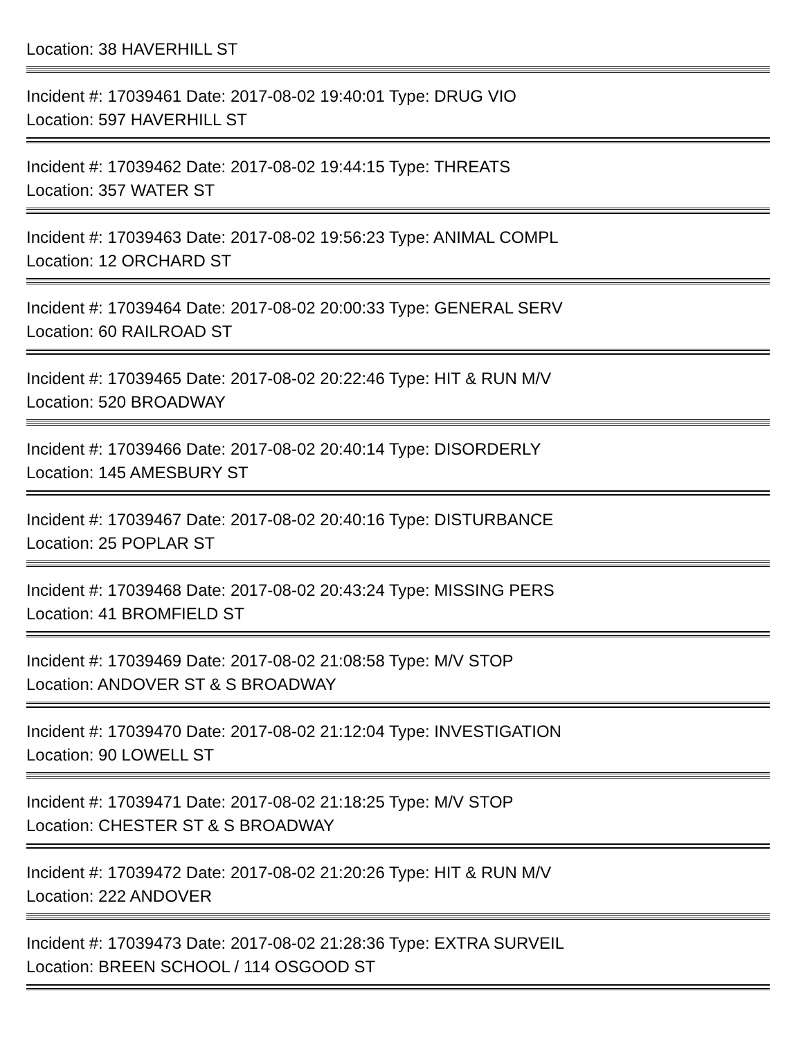Location: 38 HAVERHILL ST
Incident #: 17039461 Date: 2017-08-02 19:40:01 Type: DRUG VIO
Location: 597 HAVERHILL ST
Incident #: 17039462 Date: 2017-08-02 19:44:15 Type: THREATS
Location: 357 WATER ST
Incident #: 17039463 Date: 2017-08-02 19:56:23 Type: ANIMAL COMPL
Location: 12 ORCHARD ST
Incident #: 17039464 Date: 2017-08-02 20:00:33 Type: GENERAL SERV
Location: 60 RAILROAD ST
Incident #: 17039465 Date: 2017-08-02 20:22:46 Type: HIT & RUN M/V
Location: 520 BROADWAY
Incident #: 17039466 Date: 2017-08-02 20:40:14 Type: DISORDERLY
Location: 145 AMESBURY ST
Incident #: 17039467 Date: 2017-08-02 20:40:16 Type: DISTURBANCE
Location: 25 POPLAR ST
Incident #: 17039468 Date: 2017-08-02 20:43:24 Type: MISSING PERS
Location: 41 BROMFIELD ST
Incident #: 17039469 Date: 2017-08-02 21:08:58 Type: M/V STOP
Location: ANDOVER ST & S BROADWAY
Incident #: 17039470 Date: 2017-08-02 21:12:04 Type: INVESTIGATION
Location: 90 LOWELL ST
Incident #: 17039471 Date: 2017-08-02 21:18:25 Type: M/V STOP
Location: CHESTER ST & S BROADWAY
Incident #: 17039472 Date: 2017-08-02 21:20:26 Type: HIT & RUN M/V
Location: 222 ANDOVER
Incident #: 17039473 Date: 2017-08-02 21:28:36 Type: EXTRA SURVEIL
Location: BREEN SCHOOL / 114 OSGOOD ST